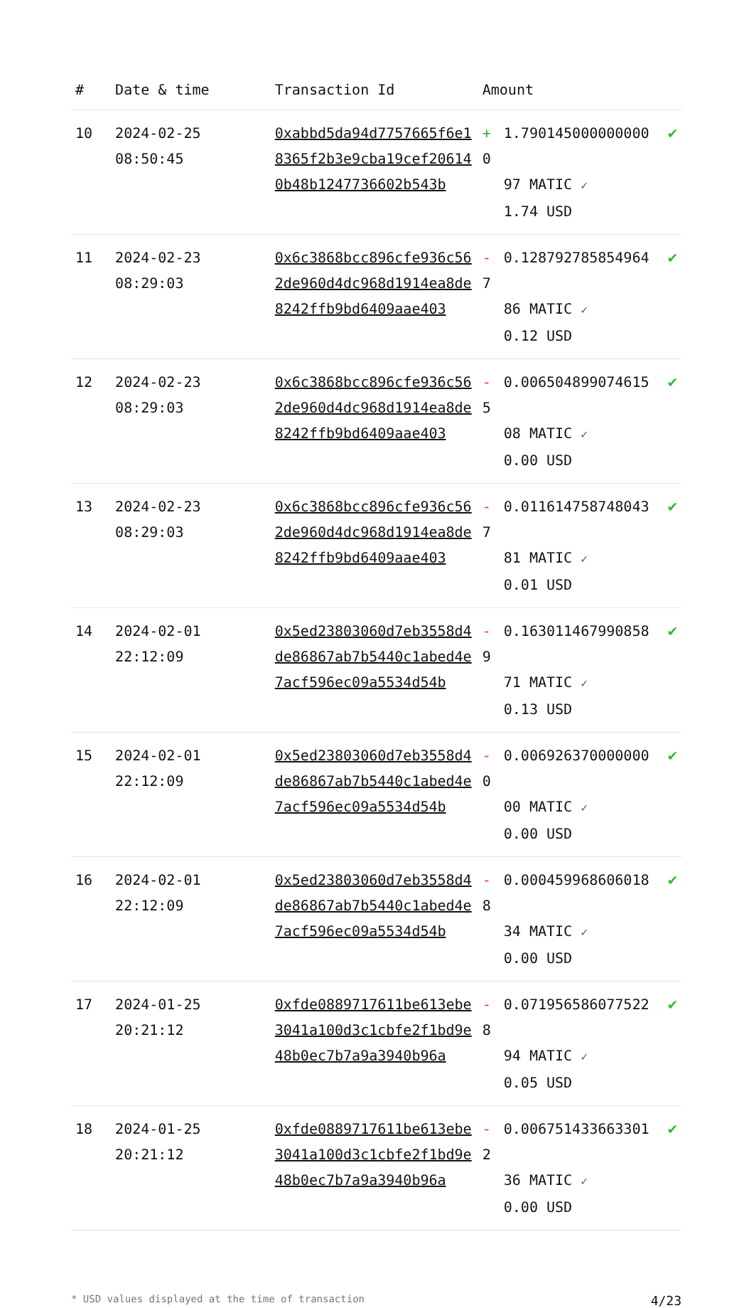| # | Date & time | Transaction Id | Amount | |
| --- | --- | --- | --- | --- |
| 10 | 2024-02-25 08:50:45 | 0xabbd5da94d7757665f6e18365f2b3e9cba19cef206140b48b1247736602b543b | + 1.7901450000000000 97 MATIC ✓ 1.74 USD | ✔ |
| 11 | 2024-02-23 08:29:03 | 0x6c3868bcc896cfe936c562de960d4dc968d1914ea8de8242ffb9bd6409aae403 | - 0.1287927858549647 86 MATIC ✓ 0.12 USD | ✔ |
| 12 | 2024-02-23 08:29:03 | 0x6c3868bcc896cfe936c562de960d4dc968d1914ea8de8242ffb9bd6409aae403 | - 0.0065048990746155 08 MATIC ✓ 0.00 USD | ✔ |
| 13 | 2024-02-23 08:29:03 | 0x6c3868bcc896cfe936c562de960d4dc968d1914ea8de8242ffb9bd6409aae403 | - 0.0116147587480437 81 MATIC ✓ 0.01 USD | ✔ |
| 14 | 2024-02-01 22:12:09 | 0x5ed23803060d7eb3558d4de86867ab7b5440c1abed4e7acf596ec09a5534d54b | - 0.1630114679908589 71 MATIC ✓ 0.13 USD | ✔ |
| 15 | 2024-02-01 22:12:09 | 0x5ed23803060d7eb3558d4de86867ab7b5440c1abed4e7acf596ec09a5534d54b | - 0.0069263700000000 00 MATIC ✓ 0.00 USD | ✔ |
| 16 | 2024-02-01 22:12:09 | 0x5ed23803060d7eb3558d4de86867ab7b5440c1abed4e7acf596ec09a5534d54b | - 0.0004599686060188 34 MATIC ✓ 0.00 USD | ✔ |
| 17 | 2024-01-25 20:21:12 | 0xfde0889717611be613ebe3041a100d3c1cbfe2f1bd9e48b0ec7b7a9a3940b96a | - 0.0719565860775228 94 MATIC ✓ 0.05 USD | ✔ |
| 18 | 2024-01-25 20:21:12 | 0xfde0889717611be613ebe3041a100d3c1cbfe2f1bd9e48b0ec7b7a9a3940b96a | - 0.0067514336633012 36 MATIC ✓ 0.00 USD | ✔ |
* USD values displayed at the time of transaction 4/23